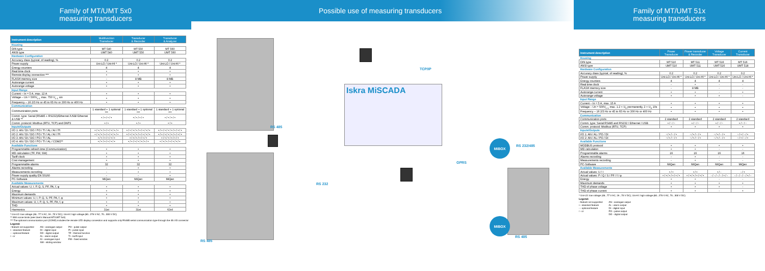Family of MT/UMT 5x0
measuring transducers
| Instrument description | Multifunction Transducer | Transducer & Recorder | Transducer & Analyzer |
| --- | --- | --- | --- |
| Housing | | | |
| DIN type | MT 540 | MT 550 | MT 560 |
| ANSI type | UMT 540 | UMT 550 | UMT 560 |
| Hardware Configuration | | | |
| Accuracy class (typical, of reading), % | 0.2 | 0.2 | 0.2 |
| Power supply | Uni-LO / Uni-HI * | Uni-LO / Uni-HI * | Uni-LO / Uni-HI * |
| Energy counters | 4 | 4 | 4 |
| Real time clock | • | • | • |
| Remote display connection *** | • | • | • |
| FLASH memory size | - | 8 MB | 8 MB |
| Autorange current | • | • | • |
| Autorange voltage | • | • | • |
| Input Range | | | |
| Current – In = 5 A, max. 12 A | • | • | • |
| Voltage – Un = 500V<sub>L-L</sub> max. 750 V<sub>L-L</sub> sin | • | • | • |
| Frequency – 16 2/3 Hz or 45 to 65 Hz or 300 Hz or 400 Hz | • | • | • |
| Communication | | | |
| Communication ports | 1 standard + 1 optional *** | 1 standard + 1 optional *** | 1 standard + 1 optional *** |
| Comm. type: Serial (RS485 + RS232)/Ethernet /USB/ Ethernet & USB ** | • / • / • / • | • / • / • / • | • / • / • / • |
| Comm. protocol: Modbus (RTU, TCP) and DNP3 | • / • | • / • | • / • |
| Inputs/Outputs | | | |
| I/O 1: AN / DI / DO / PO / TI / AL / AI / PI | • / • / • / • / • / • / • / • | • / • / • / • / • / • / • / • | • / • / • / • / • / • / • / • |
| I/O 2: AN / DI / DO / PO / TI / AL / AI / PI | • / • / • / • / • / • / • / • | • / • / • / • / • / • / • / • | • / • / • / • / • / • / • / • |
| I/O 3: AN / DI / DO / PO / TI / AL | • / • / • / • / • / • | • / • / • / • / • / • | • / • / • / • / • / • |
| I/O 4: AN / DI / DO / PO / TI / AL / COM2** | • / • / • / • / • / • | • / • / • / • / • / • / • | • / • / • / • / • / • / • |
| Available Functions | | | |
| Programmable refresh time (Communication) | • | • | • |
| MD calculation (TF, FW, SW) | • | • | • |
| Tariff clock | • | • | • |
| Cost management | • | • | • |
| Programmable alarms | 32 | 32 | 32 |
| Alarms recording | - | • | • |
| Measurements recording | - | • | • |
| Power supply quality EN 50160 | - | - | • |
| PC-Software | MiQen | MiQen | MiQen |
| Available Measurements | | | |
| Actual values: U, I, P, Q, S, PF, PA, f, φ | • | • | • |
| Energy | • | • | • |
| Maximum demands | • | • | • |
| Minimum values: U, I, P, Q, S, PF, PA, f, φ | • | • | • |
| Maximum values: U, I, P, Q, S, PF, PA, f, φ | • | • | • |
| THD | • | • | • |
| Harmonics | 31st | 31st | 63rd |
* Uni-LO: low voltage (48...77 V AC, 19...70 V DC); Uni-HI: high voltage (80...276 V AC, 70...300 V DC)
** With some limits (see User's Manual MT/UMT 5x0)
*** The optional communication port (COM2) includes the remote LED display connection and supports only RS485 serial communication type through the 4th I/O connector
Legend:
- feature not supported
• - standard feature
◦ - optional feature
/ - or
AN - analogue output
DI - digital input
DO - digital output
AL - alarm output
AI - analogue input
SW - sliding window
PO - pulse output
PI - pulse input
TF - thermal function
TI - tariff input
FW - fixed window
Possible use of measuring transducers
Iskra MiSCADA
TCP/IP
RS 485
RS 232
GPRS
RS 232/485
RS 485
RS 485
MiBOX
MiBOX
Family of MT/UMT 51x
measuring transducers
| Instrument description | Power Transducer | Power transducer & Recorder | Voltage Transducer | Current Transducer |
| --- | --- | --- | --- | --- |
| Housing | | | | |
| DIN type | MT 510 | MT 511 | MT 516 | MT 516 |
| ANSI type | UMT 510 | UMT 511 | UMT 516 | UMT 518 |
| Hardware Configuration | | | | |
| Accuracy class (typical, of reading), % | 0.2 | 0.2 | 0.2 | 0.2 |
| Power supply | Uni-LO / Uni-HI * | Uni-LO / Uni-HI * | Uni-LO / Uni-HI * | Uni-LO / Uni-HI * |
| Energy counters | 4 | 4 | 4 | 4 |
| Real time clock | - | • | - | - |
| FLASH memory size | - | 8 MB | - | - |
| Autorange current | • | • | - | • |
| Autorange voltage | • | • | • | - |
| Input Range | | | | |
| Current – In = 5 A, max. 15 A | • | • | • | • |
| Voltage – Un = 500V<sub>L-L</sub> max. 1.2 × U<sub>n</sub> permanently, 2 × U<sub>n</sub> 10s | • | • | • | • |
| Frequency – 16 2/3 Hz or 45 to 65 Hz or 300 Hz or 400 Hz | • | • | • | • |
| Communication | | | | |
| Communication ports | 2 standard | 2 standard | 2 standard | 2 standard |
| Comm. type: Serial RS485 and RS232 / Ethernet / USB | • / ◦ / ◦ | • / ◦ / ◦ | • / ◦ / ◦ | • / ◦ / ◦ |
| Comm. protocol: Modbus (RTU, TCP) | • | • | • | • |
| Inputs/Outputs | | | | |
| I/O 1: AN / AL / PO / DI | ◦ / • / ◦ / • | ◦ / • / ◦ / • | ◦ / • / - / • | ◦ / • / - / • |
| I/O 2: AN / AL / PO / DI | ◦ / • / ◦ / • | ◦ / • / ◦ / • | ◦ / • / - / • | ◦ / • / - / • |
| Available Functions | | | | |
| MODBUS protocol | • | • | • | • |
| MD calculation | • | • | - | - |
| Programmable alarms | 16 | 16 | 16 | 16 |
| Alarms recording | - | • | - | - |
| Measurements recording | - | • | - | - |
| PC-Software | MiQen | MiQen | MiQen | MiQen |
| Available Measurements | | | | |
| Actual values: U / I | • / • | • / • | • / - | - / • |
| Actual values: P / Q / S / PF / f / φ | • / • / • / • / • / • | • / • / • / • / • / • | - / - / - / - / • / - | - / - / - / - / • / - |
| Energy | • | • | - | - |
| Maximum demands | • | • | • | • |
| THD of phase voltage | • | • | • | - |
| THD of phase current | • | • | - | • |
* Uni-LO: low voltage (48...77 V AC, 19...70 V DC); Uni-HI: high voltage (80...276 V AC, 70...300 V DC)
Legend:
- feature not supported
• - standard feature
◦ - optional feature
/ - or
AN - analogue output
AL - alarm output
DI - digital input
PO - pulse output
DO - digital output